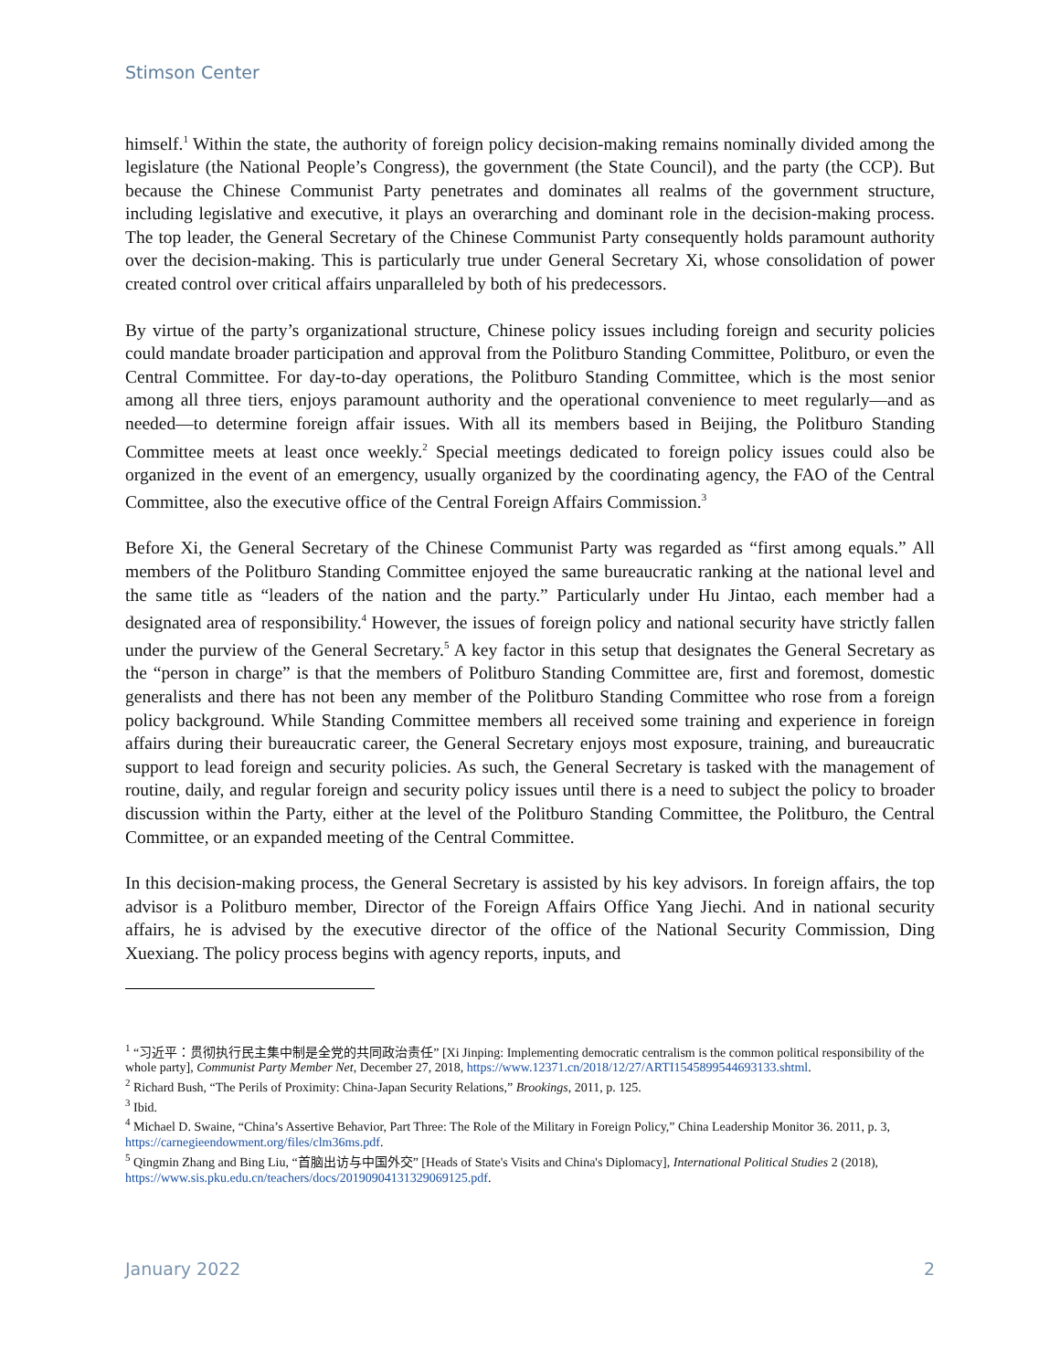Stimson Center
himself.<sup>1</sup> Within the state, the authority of foreign policy decision-making remains nominally divided among the legislature (the National People’s Congress), the government (the State Council), and the party (the CCP). But because the Chinese Communist Party penetrates and dominates all realms of the government structure, including legislative and executive, it plays an overarching and dominant role in the decision-making process. The top leader, the General Secretary of the Chinese Communist Party consequently holds paramount authority over the decision-making. This is particularly true under General Secretary Xi, whose consolidation of power created control over critical affairs unparalleled by both of his predecessors.
By virtue of the party’s organizational structure, Chinese policy issues including foreign and security policies could mandate broader participation and approval from the Politburo Standing Committee, Politburo, or even the Central Committee. For day-to-day operations, the Politburo Standing Committee, which is the most senior among all three tiers, enjoys paramount authority and the operational convenience to meet regularly—and as needed—to determine foreign affair issues. With all its members based in Beijing, the Politburo Standing Committee meets at least once weekly.<sup>2</sup> Special meetings dedicated to foreign policy issues could also be organized in the event of an emergency, usually organized by the coordinating agency, the FAO of the Central Committee, also the executive office of the Central Foreign Affairs Commission.<sup>3</sup>
Before Xi, the General Secretary of the Chinese Communist Party was regarded as “first among equals.” All members of the Politburo Standing Committee enjoyed the same bureaucratic ranking at the national level and the same title as “leaders of the nation and the party.” Particularly under Hu Jintao, each member had a designated area of responsibility.<sup>4</sup> However, the issues of foreign policy and national security have strictly fallen under the purview of the General Secretary.<sup>5</sup> A key factor in this setup that designates the General Secretary as the “person in charge” is that the members of Politburo Standing Committee are, first and foremost, domestic generalists and there has not been any member of the Politburo Standing Committee who rose from a foreign policy background. While Standing Committee members all received some training and experience in foreign affairs during their bureaucratic career, the General Secretary enjoys most exposure, training, and bureaucratic support to lead foreign and security policies. As such, the General Secretary is tasked with the management of routine, daily, and regular foreign and security policy issues until there is a need to subject the policy to broader discussion within the Party, either at the level of the Politburo Standing Committee, the Politburo, the Central Committee, or an expanded meeting of the Central Committee.
In this decision-making process, the General Secretary is assisted by his key advisors. In foreign affairs, the top advisor is a Politburo member, Director of the Foreign Affairs Office Yang Jiechi. And in national security affairs, he is advised by the executive director of the office of the National Security Commission, Ding Xuexiang. The policy process begins with agency reports, inputs, and
<sup>1</sup> “习近平：贯彻执行民主集中制是全党的共同政治责任” [Xi Jinping: Implementing democratic centralism is the common political responsibility of the whole party], Communist Party Member Net, December 27, 2018, https://www.12371.cn/2018/12/27/ARTI1545899544693133.shtml.
<sup>2</sup> Richard Bush, “The Perils of Proximity: China-Japan Security Relations,” Brookings, 2011, p. 125.
<sup>3</sup> Ibid.
<sup>4</sup> Michael D. Swaine, “China’s Assertive Behavior, Part Three: The Role of the Military in Foreign Policy,” China Leadership Monitor 36. 2011, p. 3, https://carnegieendowment.org/files/clm36ms.pdf.
<sup>5</sup> Qingmin Zhang and Bing Liu, “首脑出访与中国外交” [Heads of State's Visits and China's Diplomacy], International Political Studies 2 (2018), https://www.sis.pku.edu.cn/teachers/docs/20190904131329069125.pdf.
January 2022 2